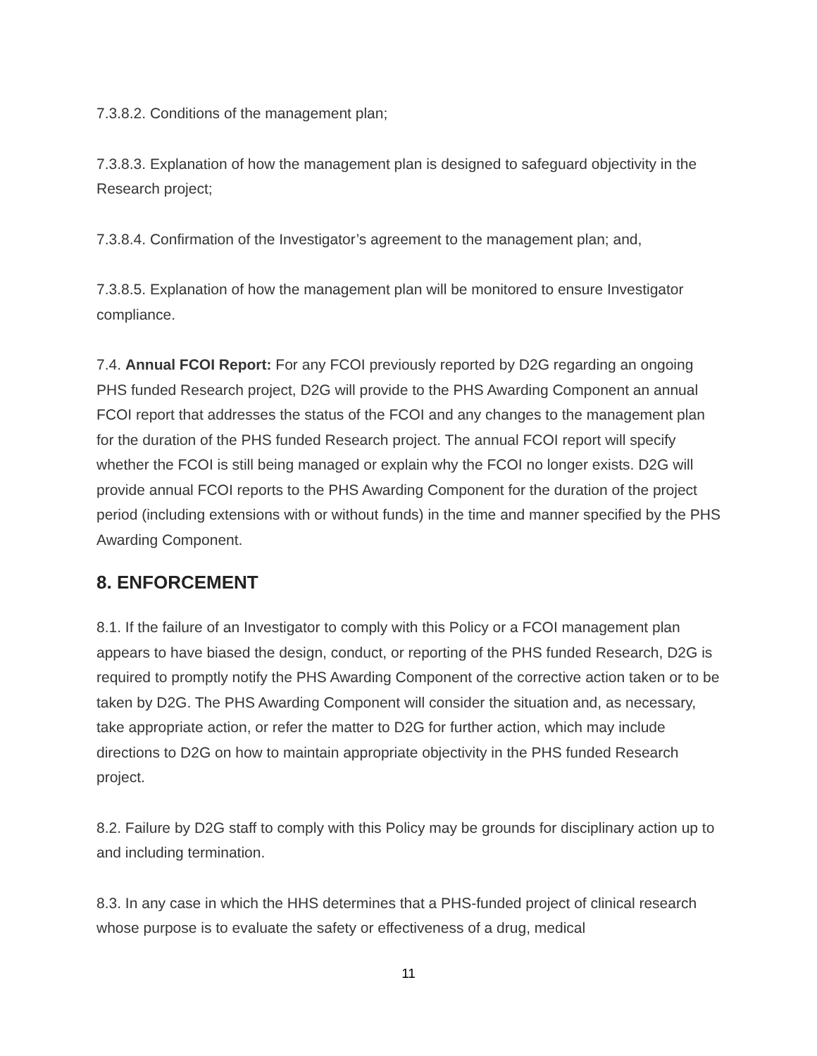7.3.8.2. Conditions of the management plan;
7.3.8.3. Explanation of how the management plan is designed to safeguard objectivity in the Research project;
7.3.8.4. Confirmation of the Investigator’s agreement to the management plan; and,
7.3.8.5. Explanation of how the management plan will be monitored to ensure Investigator compliance.
7.4. Annual FCOI Report: For any FCOI previously reported by D2G regarding an ongoing PHS funded Research project, D2G will provide to the PHS Awarding Component an annual FCOI report that addresses the status of the FCOI and any changes to the management plan for the duration of the PHS funded Research project. The annual FCOI report will specify whether the FCOI is still being managed or explain why the FCOI no longer exists. D2G will provide annual FCOI reports to the PHS Awarding Component for the duration of the project period (including extensions with or without funds) in the time and manner specified by the PHS Awarding Component.
8. ENFORCEMENT
8.1. If the failure of an Investigator to comply with this Policy or a FCOI management plan appears to have biased the design, conduct, or reporting of the PHS funded Research, D2G is required to promptly notify the PHS Awarding Component of the corrective action taken or to be taken by D2G. The PHS Awarding Component will consider the situation and, as necessary, take appropriate action, or refer the matter to D2G for further action, which may include directions to D2G on how to maintain appropriate objectivity in the PHS funded Research project.
8.2. Failure by D2G staff to comply with this Policy may be grounds for disciplinary action up to and including termination.
8.3. In any case in which the HHS determines that a PHS-funded project of clinical research whose purpose is to evaluate the safety or effectiveness of a drug, medical
11